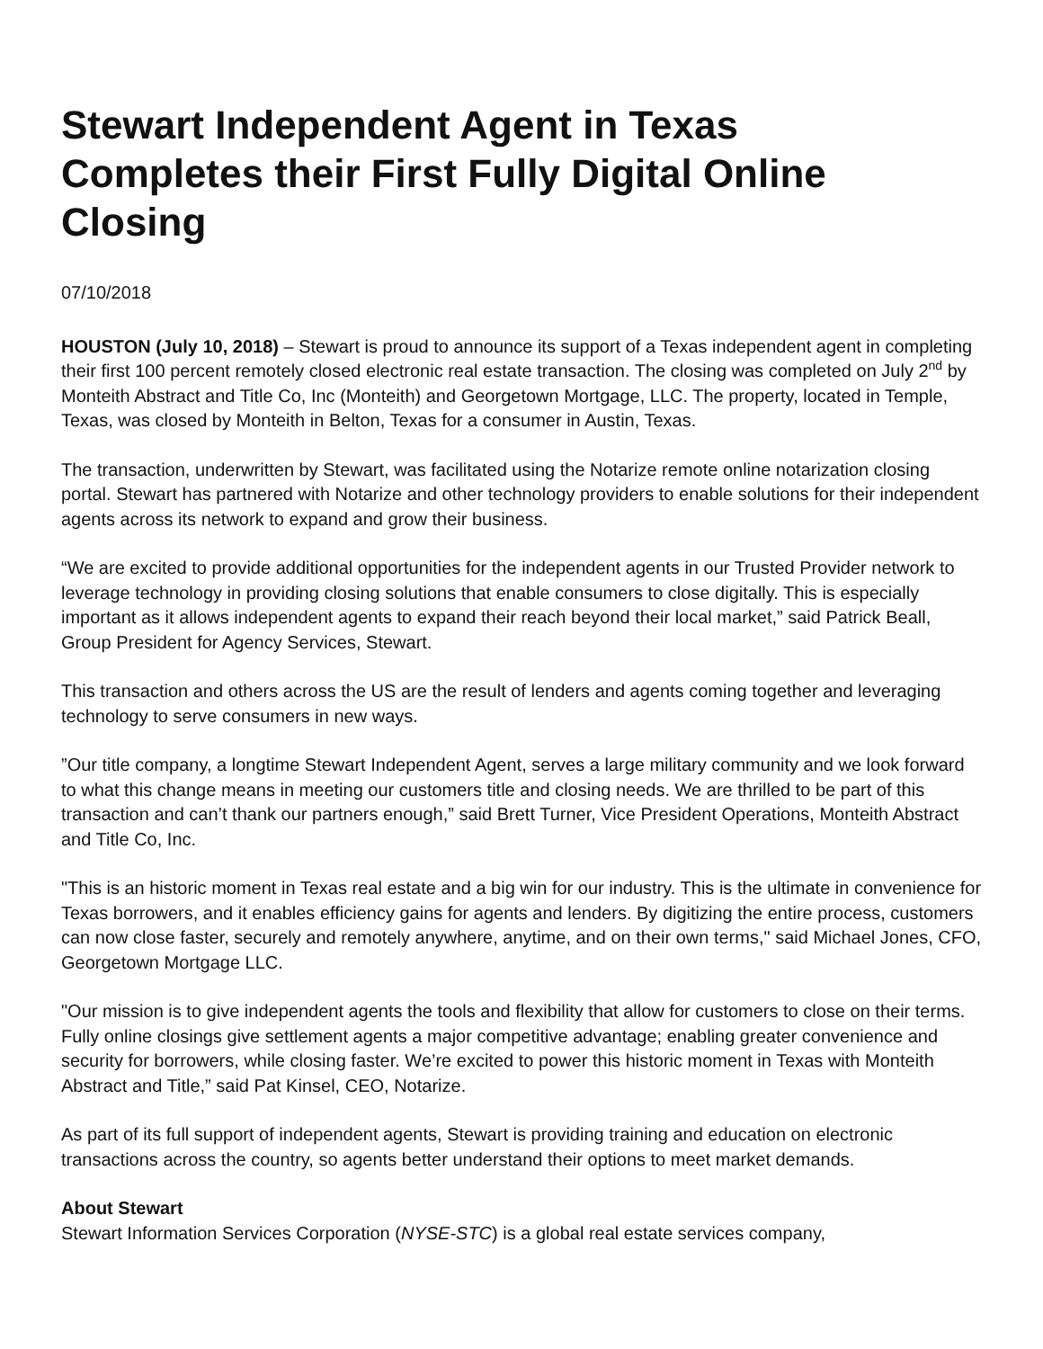Stewart Independent Agent in Texas Completes their First Fully Digital Online Closing
07/10/2018
HOUSTON (July 10, 2018) – Stewart is proud to announce its support of a Texas independent agent in completing their first 100 percent remotely closed electronic real estate transaction. The closing was completed on July 2<sup>nd</sup> by Monteith Abstract and Title Co, Inc (Monteith) and Georgetown Mortgage, LLC. The property, located in Temple, Texas, was closed by Monteith in Belton, Texas for a consumer in Austin, Texas.
The transaction, underwritten by Stewart, was facilitated using the Notarize remote online notarization closing portal. Stewart has partnered with Notarize and other technology providers to enable solutions for their independent agents across its network to expand and grow their business.
“We are excited to provide additional opportunities for the independent agents in our Trusted Provider network to leverage technology in providing closing solutions that enable consumers to close digitally. This is especially important as it allows independent agents to expand their reach beyond their local market,” said Patrick Beall, Group President for Agency Services, Stewart.
This transaction and others across the US are the result of lenders and agents coming together and leveraging technology to serve consumers in new ways.
”Our title company, a longtime Stewart Independent Agent, serves a large military community and we look forward to what this change means in meeting our customers title and closing needs. We are thrilled to be part of this transaction and can’t thank our partners enough,” said Brett Turner, Vice President Operations, Monteith Abstract and Title Co, Inc.
"This is an historic moment in Texas real estate and a big win for our industry. This is the ultimate in convenience for Texas borrowers, and it enables efficiency gains for agents and lenders. By digitizing the entire process, customers can now close faster, securely and remotely anywhere, anytime, and on their own terms," said Michael Jones, CFO, Georgetown Mortgage LLC.
"Our mission is to give independent agents the tools and flexibility that allow for customers to close on their terms. Fully online closings give settlement agents a major competitive advantage; enabling greater convenience and security for borrowers, while closing faster. We’re excited to power this historic moment in Texas with Monteith Abstract and Title,” said Pat Kinsel, CEO, Notarize.
As part of its full support of independent agents, Stewart is providing training and education on electronic transactions across the country, so agents better understand their options to meet market demands.
About Stewart
Stewart Information Services Corporation (NYSE-STC) is a global real estate services company,